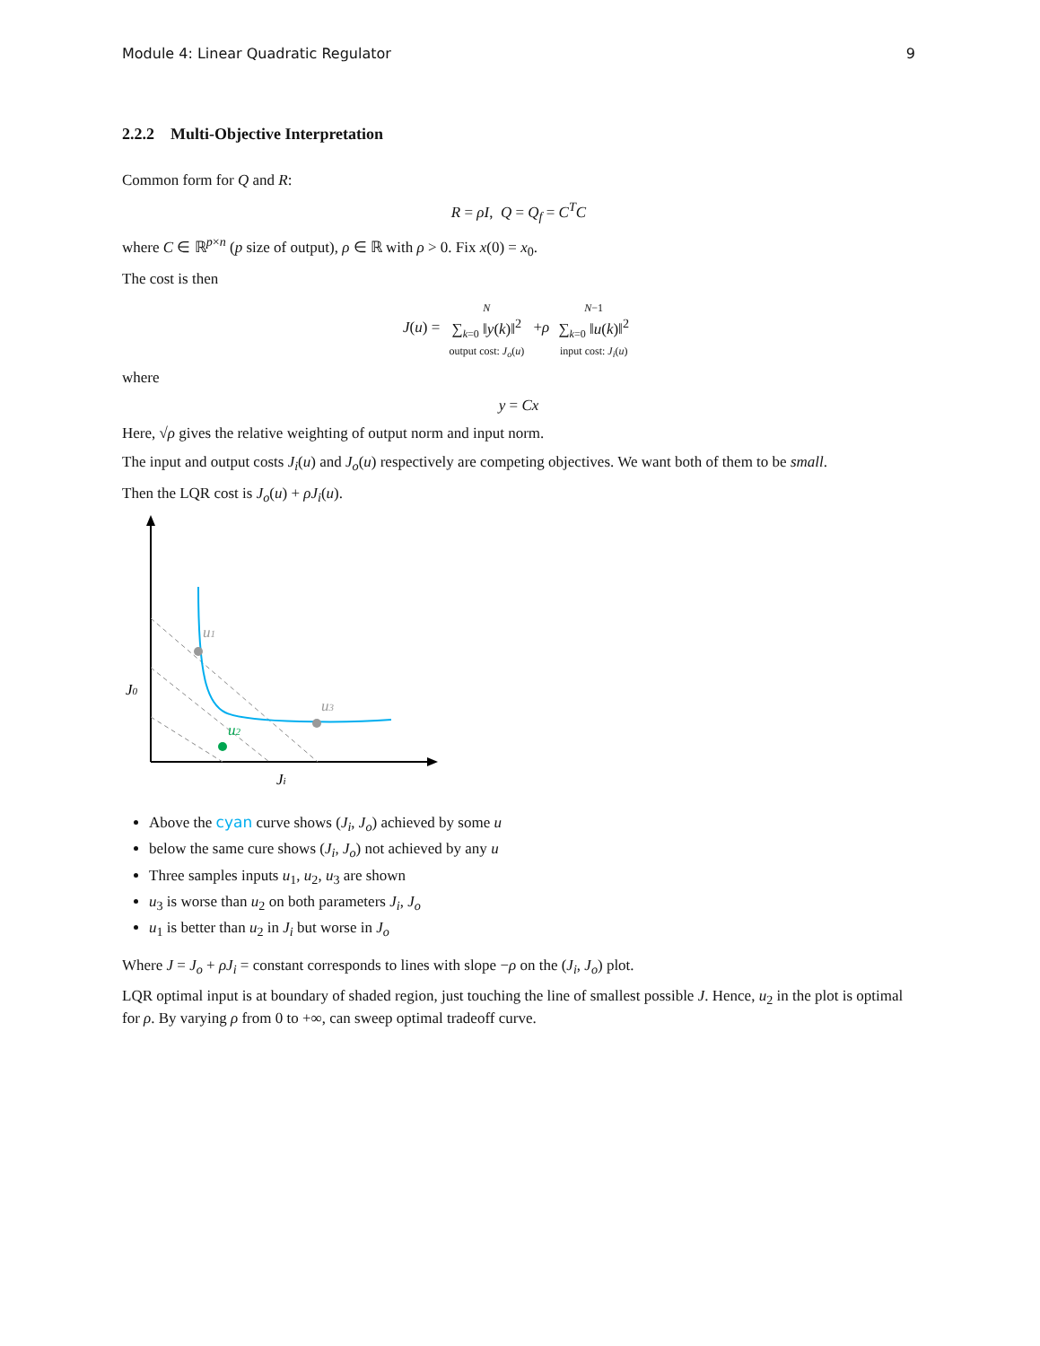Module 4: Linear Quadratic Regulator 9
2.2.2 Multi-Objective Interpretation
Common form for Q and R:
R = ρI, Q = Q<sub>f</sub> = C<sup>T</sup>C
where C ∈ ℝ<sup>p×n</sup> (p size of output), ρ ∈ ℝ with ρ > 0. Fix x(0) = x<sub>0</sub>.
The cost is then
J(u) = N
∑<sub>k=0</sub> ‖y(k)‖<sup>2</sup>
output cost: J<sub>o</sub>(u) +ρ N−1
∑<sub>k=0</sub> ‖u(k)‖<sup>2</sup>
input cost: J<sub>i</sub>(u)
where
y = Cx
Here, √ρ gives the relative weighting of output norm and input norm.
The input and output costs J<sub>i</sub>(u) and J<sub>o</sub>(u) respectively are competing objectives. We want both of them to be small.
Then the LQR cost is J<sub>o</sub>(u) + ρJ<sub>i</sub>(u).
u1
u3
u2
J0
Ji
Above the cyan curve shows (J<sub>i</sub>, J<sub>o</sub>) achieved by some u
below the same cure shows (J<sub>i</sub>, J<sub>o</sub>) not achieved by any u
Three samples inputs u<sub>1</sub>, u<sub>2</sub>, u<sub>3</sub> are shown
u<sub>3</sub> is worse than u<sub>2</sub> on both parameters J<sub>i</sub>, J<sub>o</sub>
u<sub>1</sub> is better than u<sub>2</sub> in J<sub>i</sub> but worse in J<sub>o</sub>
Where J = J<sub>o</sub> + ρJ<sub>i</sub> = constant corresponds to lines with slope −ρ on the (J<sub>i</sub>, J<sub>o</sub>) plot.
LQR optimal input is at boundary of shaded region, just touching the line of smallest possible J. Hence, u<sub>2</sub> in the plot is optimal for ρ. By varying ρ from 0 to +∞, can sweep optimal tradeoff curve.